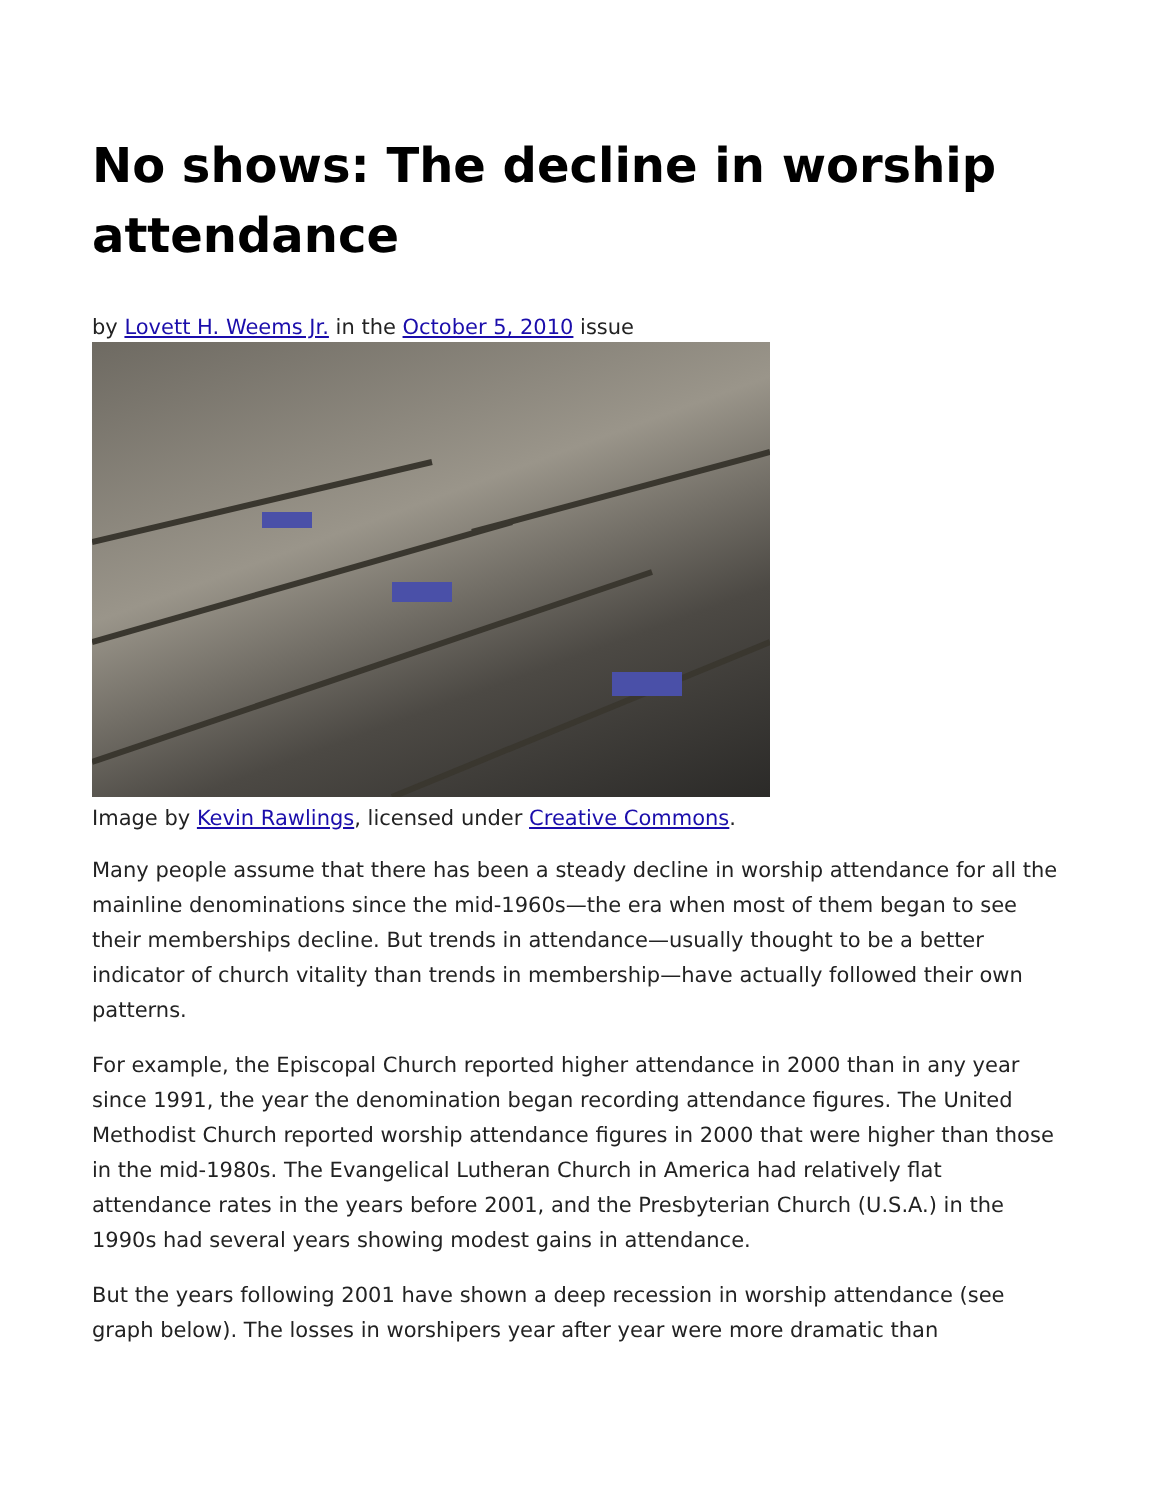No shows: The decline in worship attendance
by Lovett H. Weems Jr. in the October 5, 2010 issue
Image by Kevin Rawlings, licensed under Creative Commons.
Many people assume that there has been a steady decline in worship attendance for all the mainline denominations since the mid-1960s—the era when most of them began to see their memberships decline. But trends in attendance—usually thought to be a better indicator of church vitality than trends in membership—have actually followed their own patterns.
For example, the Episcopal Church reported higher attendance in 2000 than in any year since 1991, the year the denomination began recording attendance figures. The United Methodist Church reported worship attendance figures in 2000 that were higher than those in the mid-1980s. The Evangelical Lutheran Church in America had relatively flat attendance rates in the years before 2001, and the Presbyterian Church (U.S.A.) in the 1990s had several years showing modest gains in attendance.
But the years following 2001 have shown a deep recession in worship attendance (see graph below). The losses in worshipers year after year were more dramatic than